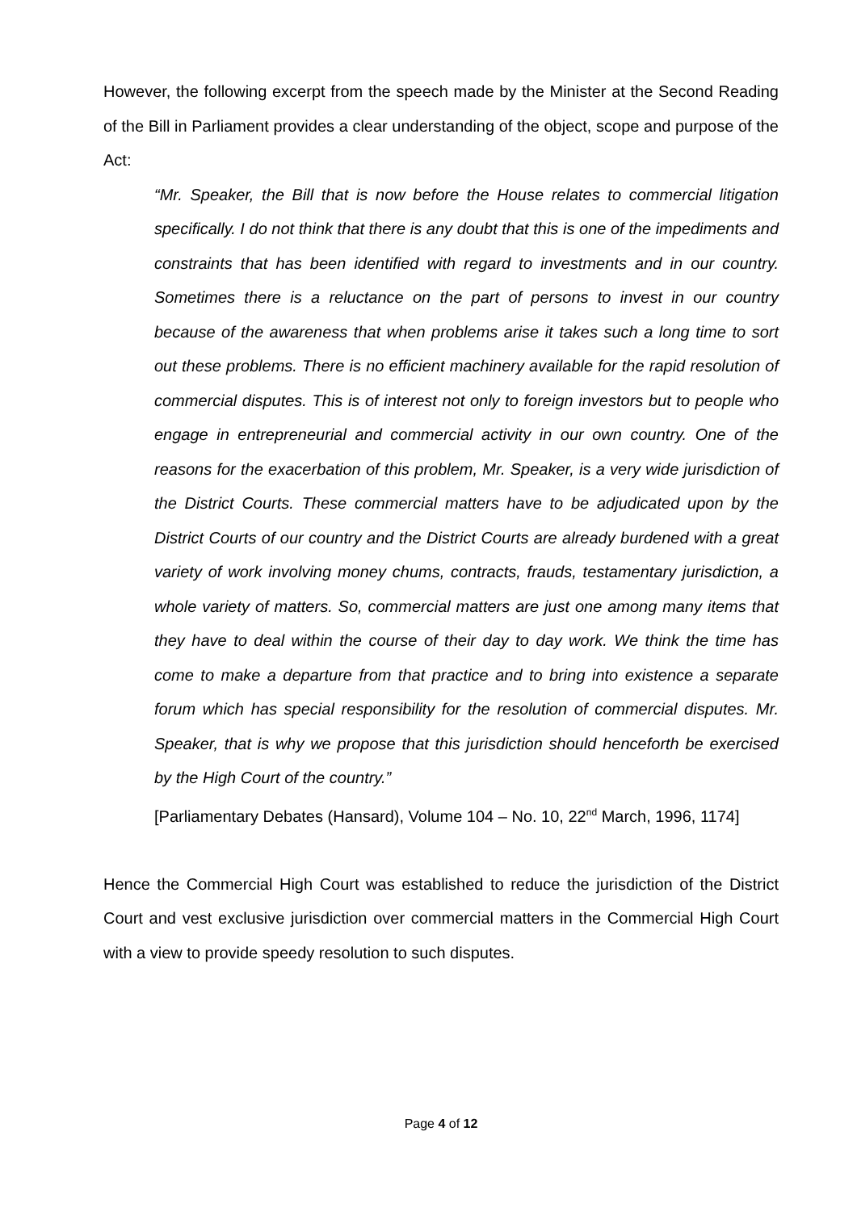However, the following excerpt from the speech made by the Minister at the Second Reading of the Bill in Parliament provides a clear understanding of the object, scope and purpose of the Act:
“Mr. Speaker, the Bill that is now before the House relates to commercial litigation specifically. I do not think that there is any doubt that this is one of the impediments and constraints that has been identified with regard to investments and in our country. Sometimes there is a reluctance on the part of persons to invest in our country because of the awareness that when problems arise it takes such a long time to sort out these problems. There is no efficient machinery available for the rapid resolution of commercial disputes. This is of interest not only to foreign investors but to people who engage in entrepreneurial and commercial activity in our own country. One of the reasons for the exacerbation of this problem, Mr. Speaker, is a very wide jurisdiction of the District Courts. These commercial matters have to be adjudicated upon by the District Courts of our country and the District Courts are already burdened with a great variety of work involving money chums, contracts, frauds, testamentary jurisdiction, a whole variety of matters. So, commercial matters are just one among many items that they have to deal within the course of their day to day work. We think the time has come to make a departure from that practice and to bring into existence a separate forum which has special responsibility for the resolution of commercial disputes. Mr. Speaker, that is why we propose that this jurisdiction should henceforth be exercised by the High Court of the country.”
[Parliamentary Debates (Hansard), Volume 104 – No. 10, 22<sup>nd</sup> March, 1996, 1174]
Hence the Commercial High Court was established to reduce the jurisdiction of the District Court and vest exclusive jurisdiction over commercial matters in the Commercial High Court with a view to provide speedy resolution to such disputes.
Page 4 of 12